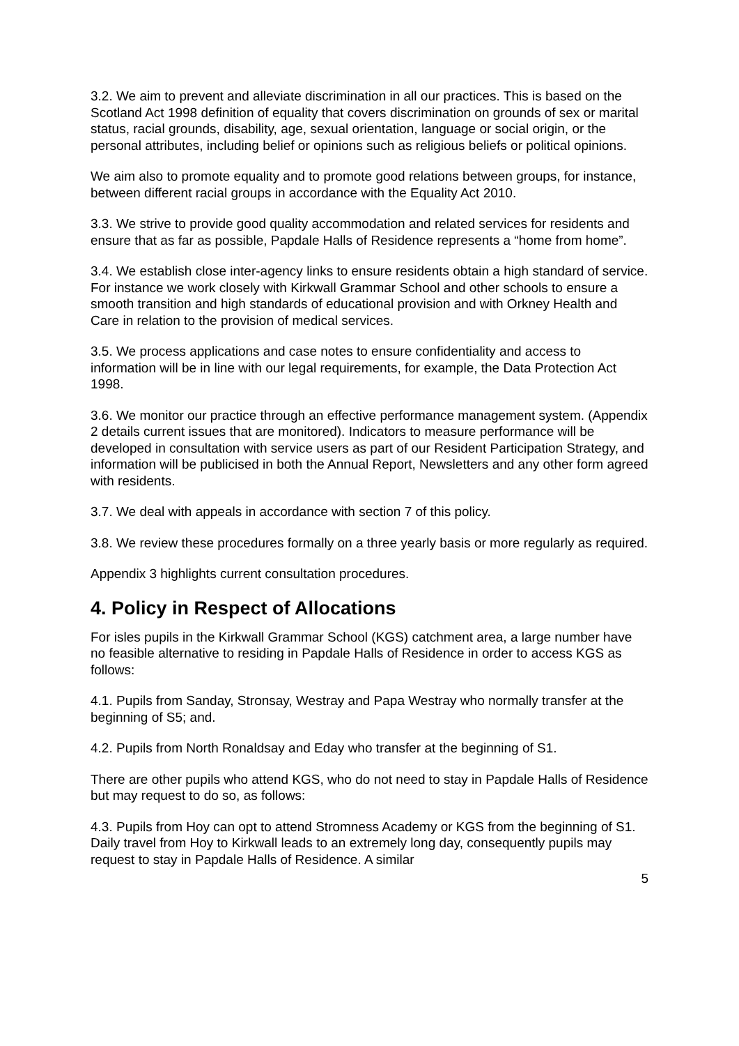3.2. We aim to prevent and alleviate discrimination in all our practices. This is based on the Scotland Act 1998 definition of equality that covers discrimination on grounds of sex or marital status, racial grounds, disability, age, sexual orientation, language or social origin, or the personal attributes, including belief or opinions such as religious beliefs or political opinions.
We aim also to promote equality and to promote good relations between groups, for instance, between different racial groups in accordance with the Equality Act 2010.
3.3. We strive to provide good quality accommodation and related services for residents and ensure that as far as possible, Papdale Halls of Residence represents a “home from home”.
3.4. We establish close inter-agency links to ensure residents obtain a high standard of service. For instance we work closely with Kirkwall Grammar School and other schools to ensure a smooth transition and high standards of educational provision and with Orkney Health and Care in relation to the provision of medical services.
3.5. We process applications and case notes to ensure confidentiality and access to information will be in line with our legal requirements, for example, the Data Protection Act 1998.
3.6. We monitor our practice through an effective performance management system. (Appendix 2 details current issues that are monitored). Indicators to measure performance will be developed in consultation with service users as part of our Resident Participation Strategy, and information will be publicised in both the Annual Report, Newsletters and any other form agreed with residents.
3.7. We deal with appeals in accordance with section 7 of this policy.
3.8. We review these procedures formally on a three yearly basis or more regularly as required.
Appendix 3 highlights current consultation procedures.
4. Policy in Respect of Allocations
For isles pupils in the Kirkwall Grammar School (KGS) catchment area, a large number have no feasible alternative to residing in Papdale Halls of Residence in order to access KGS as follows:
4.1. Pupils from Sanday, Stronsay, Westray and Papa Westray who normally transfer at the beginning of S5; and.
4.2. Pupils from North Ronaldsay and Eday who transfer at the beginning of S1.
There are other pupils who attend KGS, who do not need to stay in Papdale Halls of Residence but may request to do so, as follows:
4.3. Pupils from Hoy can opt to attend Stromness Academy or KGS from the beginning of S1. Daily travel from Hoy to Kirkwall leads to an extremely long day, consequently pupils may request to stay in Papdale Halls of Residence. A similar
5